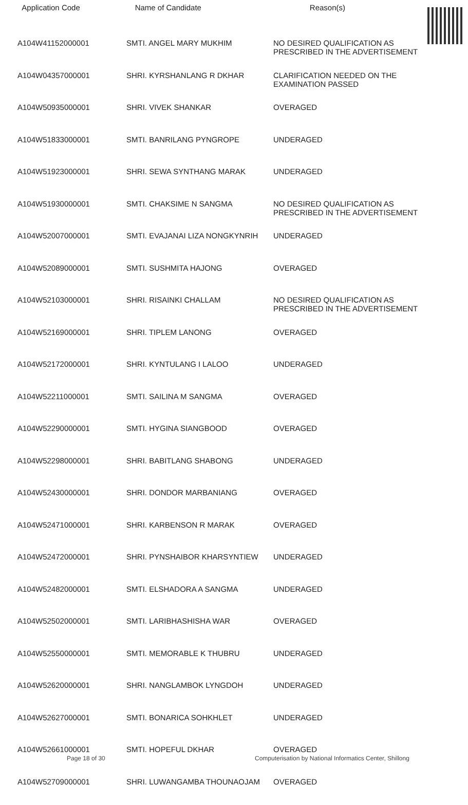| Application Code | Name of Candidate | Reason(s) |
| --- | --- | --- |
| A104W41152000001 | SMTI. ANGEL MARY MUKHIM | NO DESIRED QUALIFICATION AS PRESCRIBED IN THE ADVERTISEMENT |
| A104W04357000001 | SHRI. KYRSHANLANG R DKHAR | CLARIFICATION NEEDED ON THE EXAMINATION PASSED |
| A104W50935000001 | SHRI. VIVEK SHANKAR | OVERAGED |
| A104W51833000001 | SMTI. BANRILANG PYNGROPE | UNDERAGED |
| A104W51923000001 | SHRI. SEWA SYNTHANG MARAK | UNDERAGED |
| A104W51930000001 | SMTI. CHAKSIME N SANGMA | NO DESIRED QUALIFICATION AS PRESCRIBED IN THE ADVERTISEMENT |
| A104W52007000001 | SMTI. EVAJANAI LIZA NONGKYNRIH | UNDERAGED |
| A104W52089000001 | SMTI. SUSHMITA HAJONG | OVERAGED |
| A104W52103000001 | SHRI. RISAINKI CHALLAM | NO DESIRED QUALIFICATION AS PRESCRIBED IN THE ADVERTISEMENT |
| A104W52169000001 | SHRI. TIPLEM LANONG | OVERAGED |
| A104W52172000001 | SHRI. KYNTULANG I LALOO | UNDERAGED |
| A104W52211000001 | SMTI. SAILINA M SANGMA | OVERAGED |
| A104W52290000001 | SMTI. HYGINA SIANGBOOD | OVERAGED |
| A104W52298000001 | SHRI. BABITLANG SHABONG | UNDERAGED |
| A104W52430000001 | SHRI. DONDOR MARBANIANG | OVERAGED |
| A104W52471000001 | SHRI. KARBENSON R MARAK | OVERAGED |
| A104W52472000001 | SHRI. PYNSHAIBOR KHARSYNTIEW | UNDERAGED |
| A104W52482000001 | SMTI. ELSHADORA A SANGMA | UNDERAGED |
| A104W52502000001 | SMTI. LARIBHASHISHA WAR | OVERAGED |
| A104W52550000001 | SMTI. MEMORABLE K THUBRU | UNDERAGED |
| A104W52620000001 | SHRI. NANGLAMBOK LYNGDOH | UNDERAGED |
| A104W52627000001 | SMTI. BONARICA SOHKHLET | UNDERAGED |
| A104W52661000001 | SMTI. HOPEFUL DKHAR | OVERAGED |
| A104W52709000001 | SHRI. LUWANGAMBA THOUNAOJAM | OVERAGED |
Page 18 of 30
Computerisation by National Informatics Center, Shillong